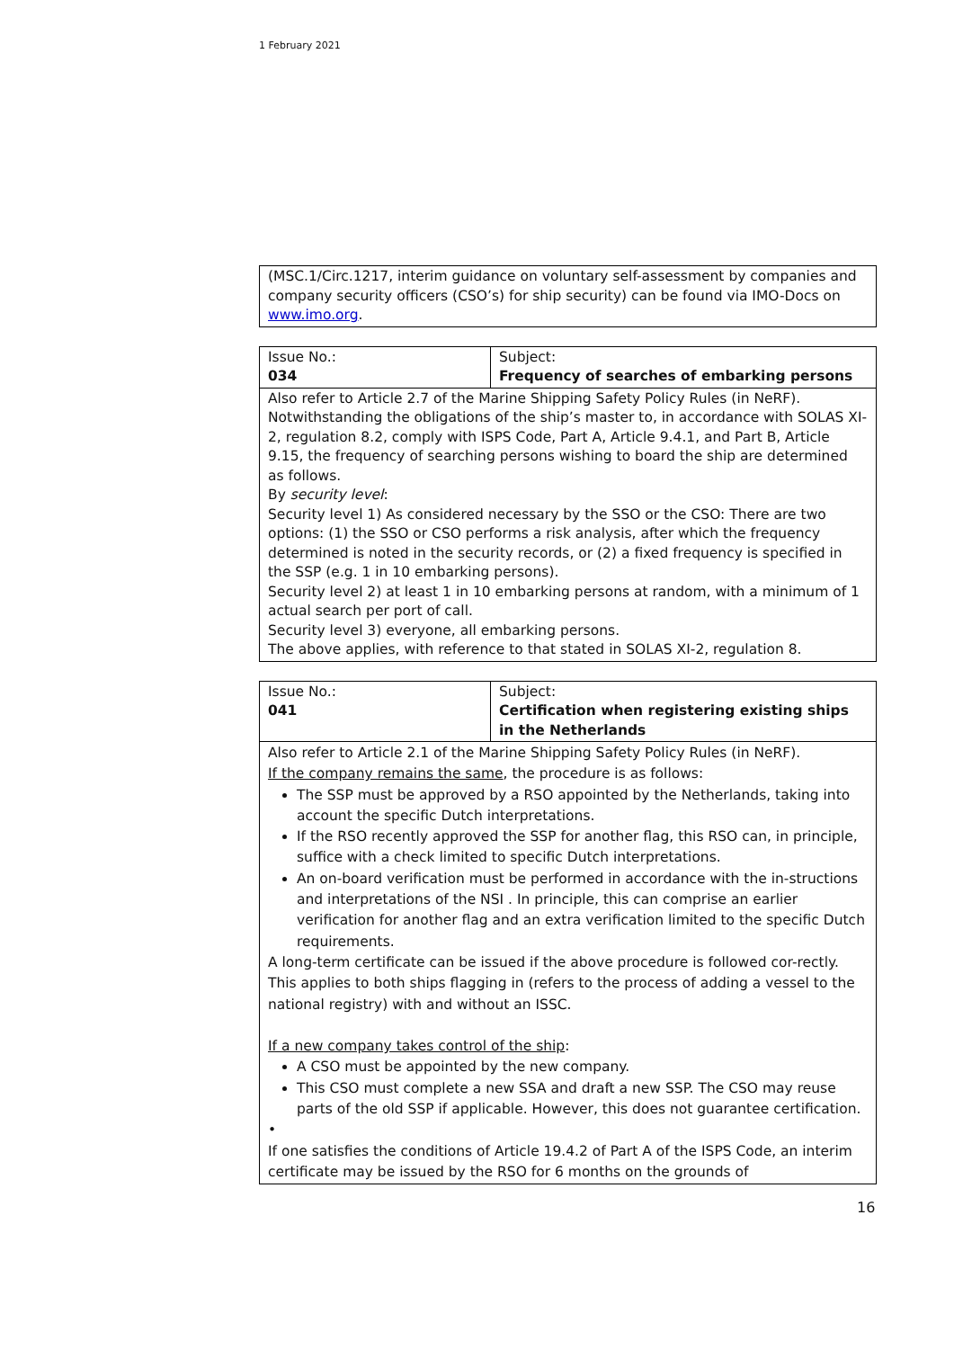1 February 2021
| (MSC.1/Circ.1217, interim guidance on voluntary self-assessment by companies and company security officers (CSO’s) for ship security) can be found via IMO-Docs on www.imo.org . |
| Issue No.: 034 | Subject: Frequency of searches of embarking persons |
| Also refer to Article 2.7 of the Marine Shipping Safety Policy Rules (in NeRF). Notwithstanding the obligations of the ship’s master to, in accordance with SOLAS XI-2, regulation 8.2, comply with ISPS Code, Part A, Article 9.4.1, and Part B, Article 9.15, the frequency of searching persons wishing to board the ship are determined as follows. By security level : Security level 1) As considered necessary by the SSO or the CSO: There are two options: (1) the SSO or CSO performs a risk analysis, after which the frequency determined is noted in the security records, or (2) a fixed frequency is specified in the SSP (e.g. 1 in 10 embarking persons). Security level 2) at least 1 in 10 embarking persons at random, with a minimum of 1 actual search per port of call. Security level 3) everyone, all embarking persons. The above applies, with reference to that stated in SOLAS XI-2, regulation 8. | |
| Issue No.: 041 | Subject: Certification when registering existing ships in the Netherlands |
| Also refer to Article 2.1 of the Marine Shipping Safety Policy Rules (in NeRF). If the company remains the same , the procedure is as follows: The SSP must be approved by a RSO appointed by the Netherlands, taking into account the specific Dutch interpretations. If the RSO recently approved the SSP for another flag, this RSO can, in principle, suffice with a check limited to specific Dutch interpretations. An on-board verification must be performed in accordance with the in-structions and interpretations of the NSI . In principle, this can comprise an earlier verification for another flag and an extra verification limited to the specific Dutch requirements. A long-term certificate can be issued if the above procedure is followed cor-rectly. This applies to both ships flagging in (refers to the process of adding a vessel to the national registry) with and without an ISSC. If a new company takes control of the ship : A CSO must be appointed by the new company. This CSO must complete a new SSA and draft a new SSP. The CSO may reuse parts of the old SSP if applicable. However, this does not guarantee certification. • If one satisfies the conditions of Article 19.4.2 of Part A of the ISPS Code, an interim certificate may be issued by the RSO for 6 months on the grounds of | |
16